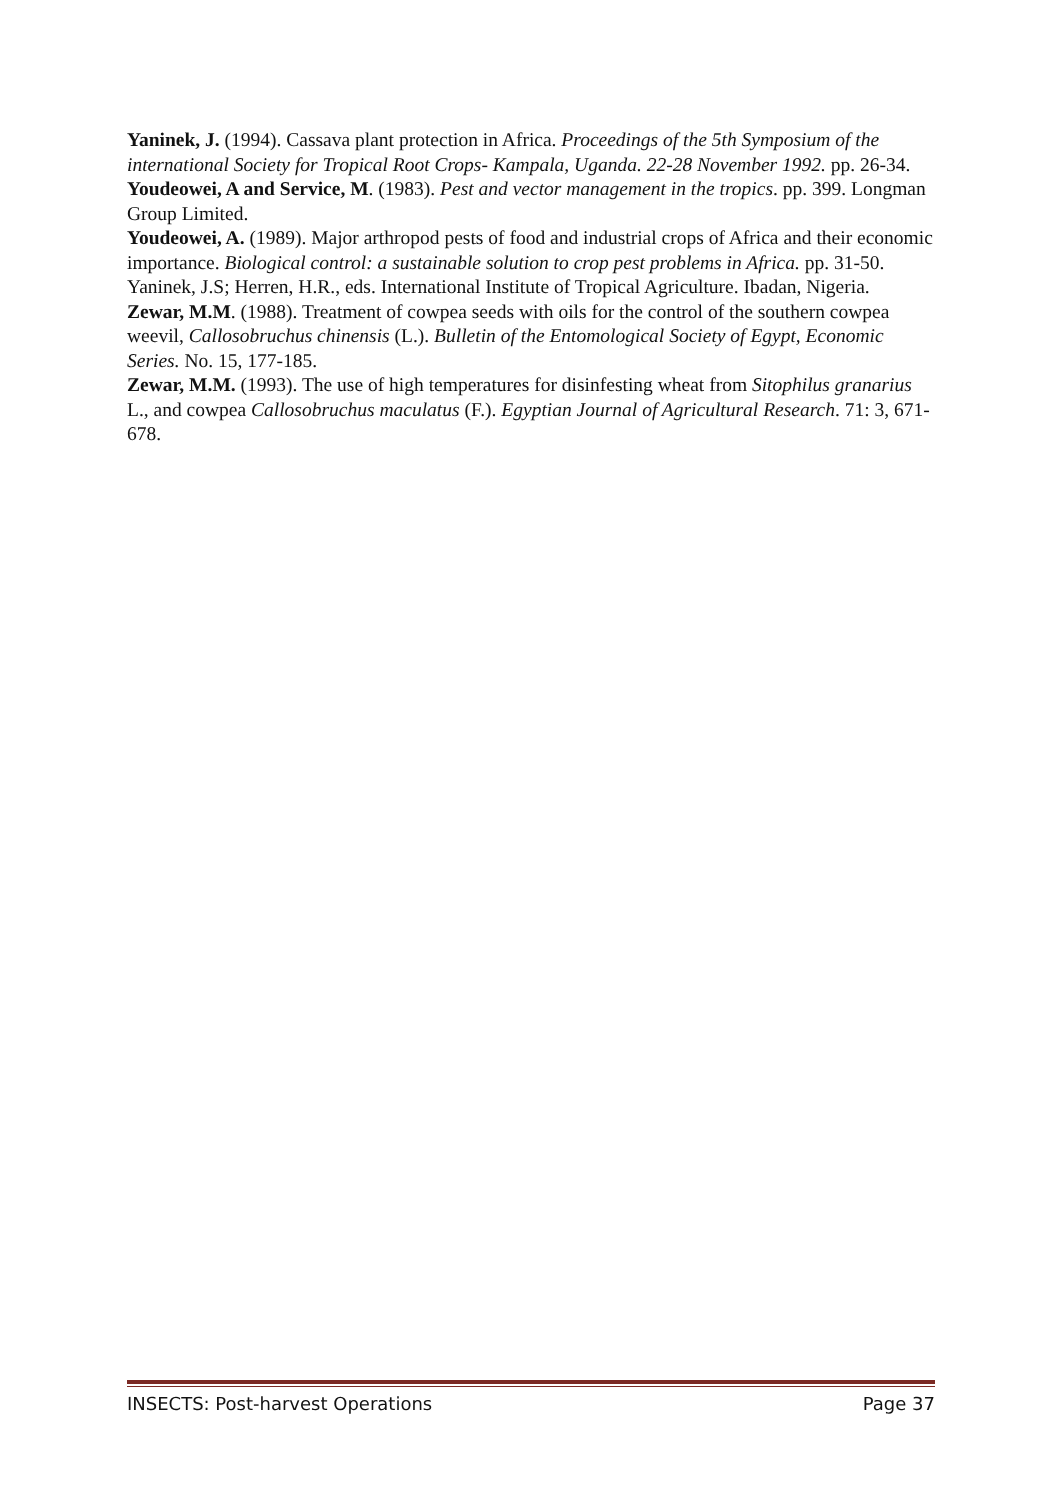Yaninek, J. (1994). Cassava plant protection in Africa. Proceedings of the 5th Symposium of the international Society for Tropical Root Crops- Kampala, Uganda. 22-28 November 1992. pp. 26-34.
Youdeowei, A and Service, M. (1983). Pest and vector management in the tropics. pp. 399. Longman Group Limited.
Youdeowei, A. (1989). Major arthropod pests of food and industrial crops of Africa and their economic importance. Biological control: a sustainable solution to crop pest problems in Africa. pp. 31-50. Yaninek, J.S; Herren, H.R., eds. International Institute of Tropical Agriculture. Ibadan, Nigeria.
Zewar, M.M. (1988). Treatment of cowpea seeds with oils for the control of the southern cowpea weevil, Callosobruchus chinensis (L.). Bulletin of the Entomological Society of Egypt, Economic Series. No. 15, 177-185.
Zewar, M.M. (1993). The use of high temperatures for disinfesting wheat from Sitophilus granarius L., and cowpea Callosobruchus maculatus (F.). Egyptian Journal of Agricultural Research. 71: 3, 671-678.
INSECTS: Post-harvest Operations Page 37